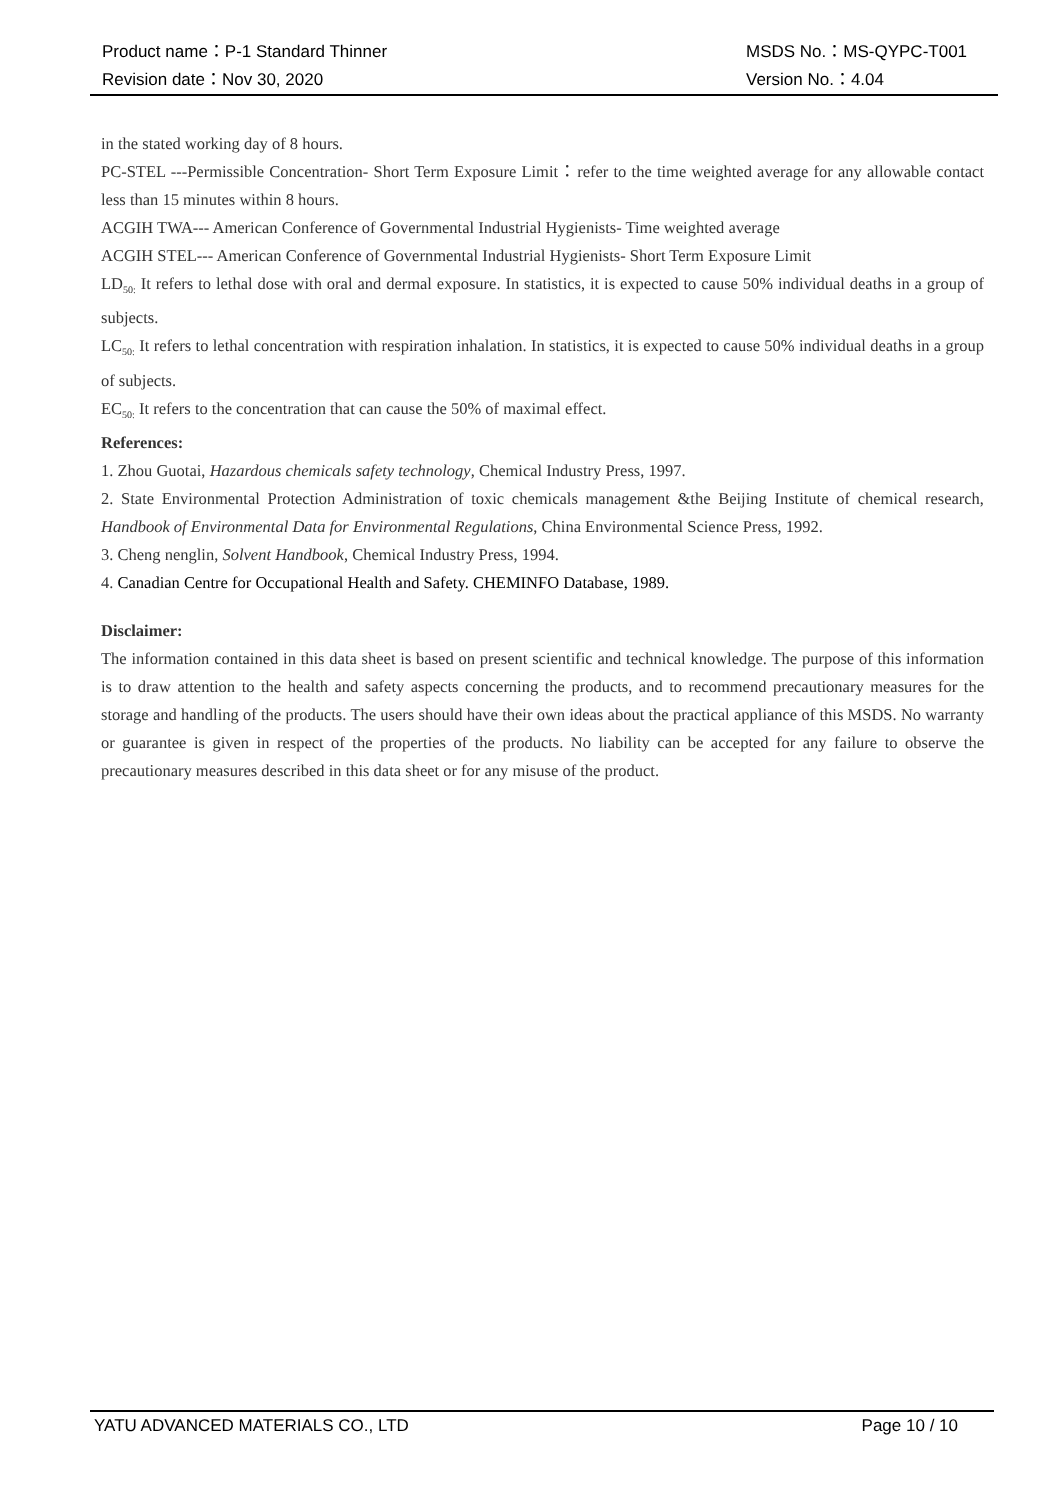Product name：P-1 Standard Thinner MSDS No.：MS-QYPC-T001
Revision date：Nov 30, 2020 Version No.：4.04
in the stated working day of 8 hours.
PC-STEL ---Permissible Concentration- Short Term Exposure Limit：refer to the time weighted average for any allowable contact less than 15 minutes within 8 hours.
ACGIH TWA--- American Conference of Governmental Industrial Hygienists- Time weighted average
ACGIH STEL--- American Conference of Governmental Industrial Hygienists- Short Term Exposure Limit
LD<sub>50:</sub> It refers to lethal dose with oral and dermal exposure. In statistics, it is expected to cause 50% individual deaths in a group of subjects.
LC<sub>50:</sub> It refers to lethal concentration with respiration inhalation. In statistics, it is expected to cause 50% individual deaths in a group of subjects.
EC<sub>50:</sub> It refers to the concentration that can cause the 50% of maximal effect.
References:
1. Zhou Guotai, Hazardous chemicals safety technology, Chemical Industry Press, 1997.
2. State Environmental Protection Administration of toxic chemicals management &the Beijing Institute of chemical research, Handbook of Environmental Data for Environmental Regulations, China Environmental Science Press, 1992.
3. Cheng nenglin, Solvent Handbook, Chemical Industry Press, 1994.
4. Canadian Centre for Occupational Health and Safety. CHEMINFO Database, 1989.
Disclaimer:
The information contained in this data sheet is based on present scientific and technical knowledge. The purpose of this information is to draw attention to the health and safety aspects concerning the products, and to recommend precautionary measures for the storage and handling of the products. The users should have their own ideas about the practical appliance of this MSDS. No warranty or guarantee is given in respect of the properties of the products. No liability can be accepted for any failure to observe the precautionary measures described in this data sheet or for any misuse of the product.
YATU ADVANCED MATERIALS CO., LTD Page 10 / 10